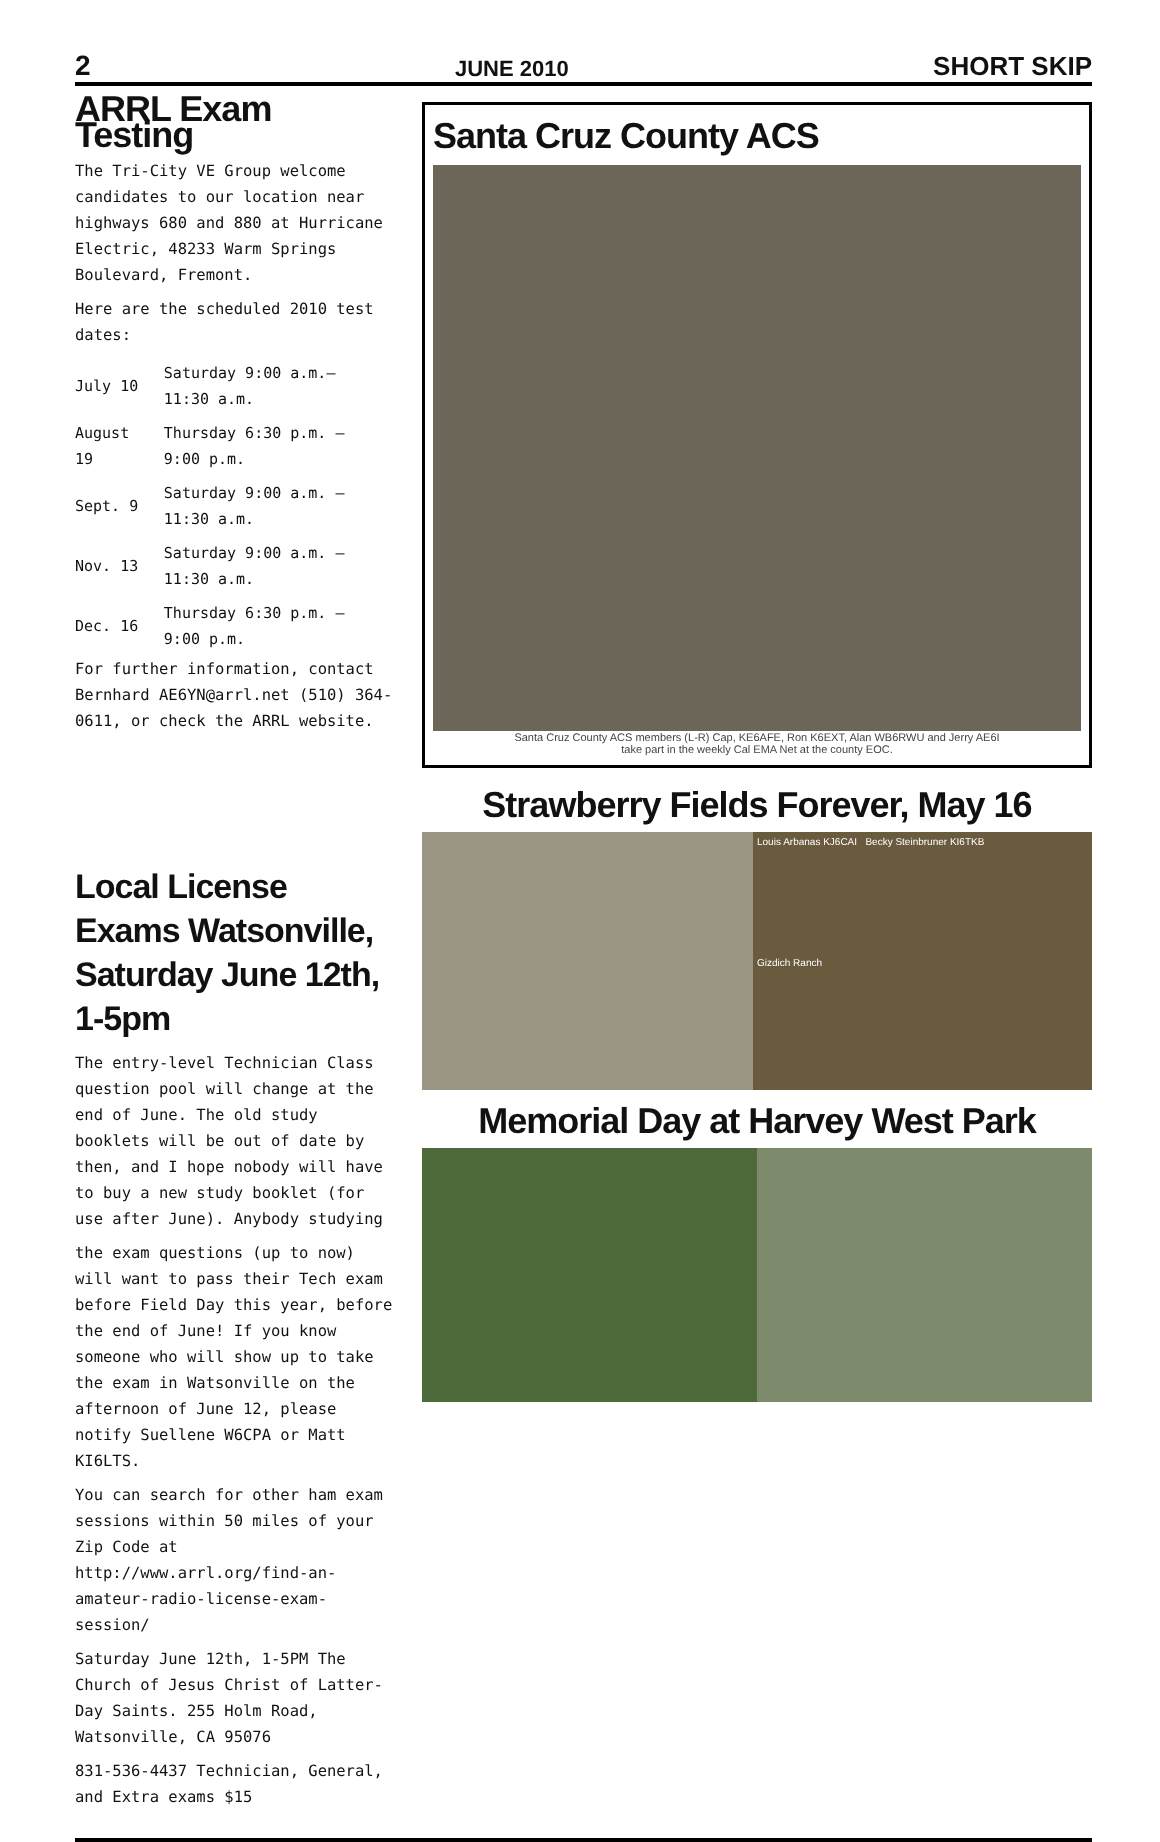2 JUNE 2010 SHORT SKIP
ARRL Exam Testing
The Tri-City VE Group welcome candidates to our location near highways 680 and 880 at Hurricane Electric, 48233 Warm Springs Boulevard, Fremont.
Here are the scheduled 2010 test dates:
| July 10 | Saturday 9:00 a.m.– 11:30 a.m. |
| August 19 | Thursday 6:30 p.m. – 9:00 p.m. |
| Sept. 9 | Saturday 9:00 a.m. – 11:30 a.m. |
| Nov. 13 | Saturday 9:00 a.m. – 11:30 a.m. |
| Dec. 16 | Thursday 6:30 p.m. – 9:00 p.m. |
For further information, contact Bernhard AE6YN@arrl.net (510) 364-0611, or check the ARRL website.
Local License Exams Watsonville, Saturday June 12th, 1-5pm
The entry-level Technician Class question pool will change at the end of June. The old study booklets will be out of date by then, and I hope nobody will have to buy a new study booklet (for use after June). Anybody studying
the exam questions (up to now) will want to pass their Tech exam before Field Day this year, before the end of June! If you know someone who will show up to take the exam in Watsonville on the afternoon of June 12, please notify Suellene W6CPA or Matt KI6LTS.
You can search for other ham exam sessions within 50 miles of your Zip Code at http://www.arrl.org/find-an-amateur-radio-license-exam-session/
Saturday June 12th, 1-5PM The Church of Jesus Christ of Latter-Day Saints. 255 Holm Road, Watsonville, CA 95076
831-536-4437 Technician, General, and Extra exams $15
Santa Cruz County ACS
Santa Cruz County ACS members (L-R) Cap, KE6AFE, Ron K6EXT, Alan WB6RWU and Jerry AE6I
take part in the weekly Cal EMA Net at the county EOC.
Strawberry Fields Forever, May 16
Louis Arbanas KJ6CAI Becky Steinbruner KI6TKB
Gizdich Ranch
Memorial Day at Harvey West Park